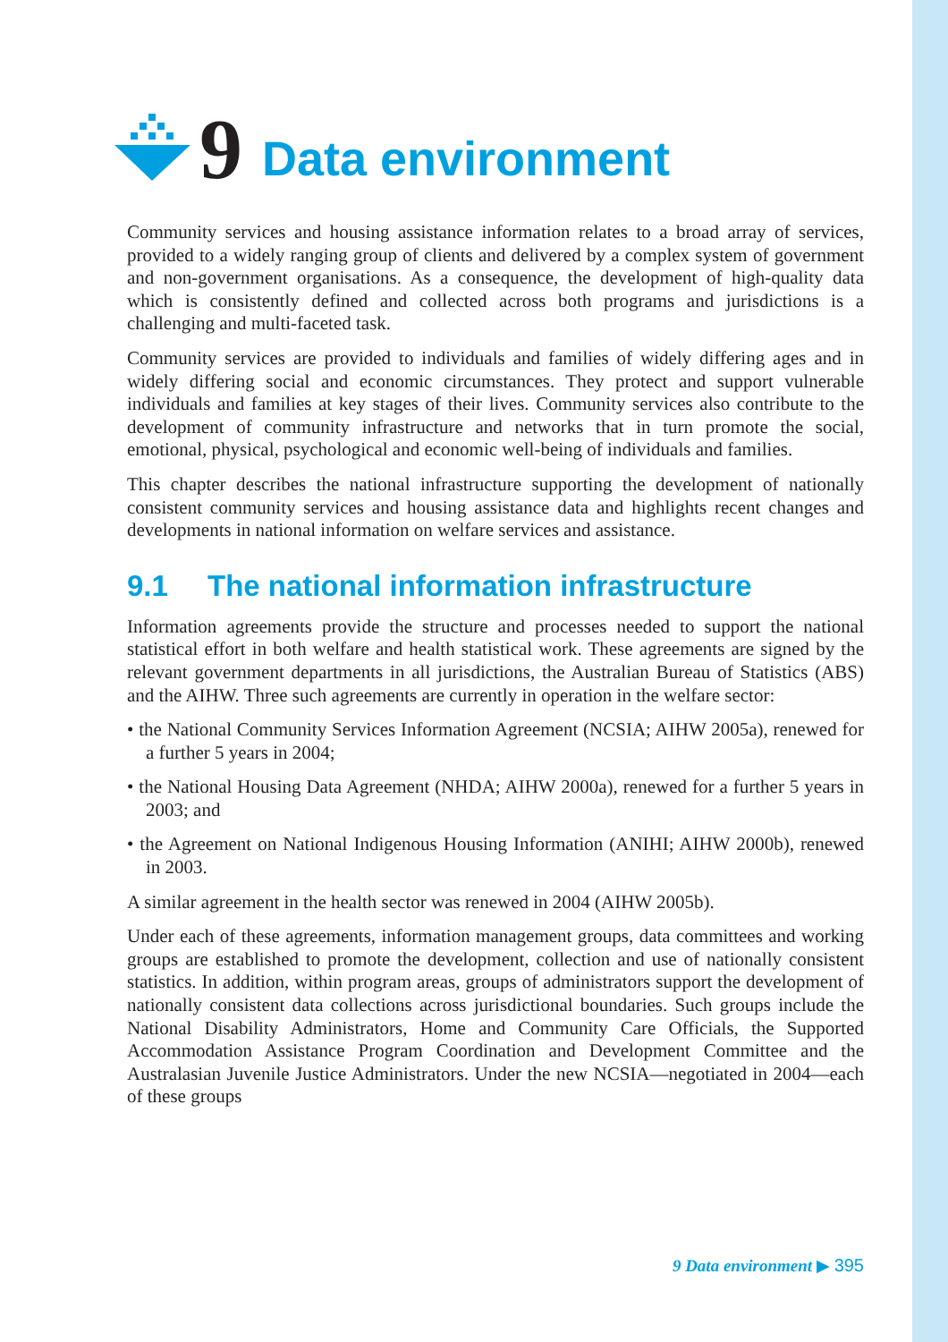9 Data environment
Community services and housing assistance information relates to a broad array of services, provided to a widely ranging group of clients and delivered by a complex system of government and non-government organisations. As a consequence, the development of high-quality data which is consistently defined and collected across both programs and jurisdictions is a challenging and multi-faceted task.
Community services are provided to individuals and families of widely differing ages and in widely differing social and economic circumstances. They protect and support vulnerable individuals and families at key stages of their lives. Community services also contribute to the development of community infrastructure and networks that in turn promote the social, emotional, physical, psychological and economic well-being of individuals and families.
This chapter describes the national infrastructure supporting the development of nationally consistent community services and housing assistance data and highlights recent changes and developments in national information on welfare services and assistance.
9.1 The national information infrastructure
Information agreements provide the structure and processes needed to support the national statistical effort in both welfare and health statistical work. These agreements are signed by the relevant government departments in all jurisdictions, the Australian Bureau of Statistics (ABS) and the AIHW. Three such agreements are currently in operation in the welfare sector:
• the National Community Services Information Agreement (NCSIA; AIHW 2005a), renewed for a further 5 years in 2004;
• the National Housing Data Agreement (NHDA; AIHW 2000a), renewed for a further 5 years in 2003; and
• the Agreement on National Indigenous Housing Information (ANIHI; AIHW 2000b), renewed in 2003.
A similar agreement in the health sector was renewed in 2004 (AIHW 2005b).
Under each of these agreements, information management groups, data committees and working groups are established to promote the development, collection and use of nationally consistent statistics. In addition, within program areas, groups of administrators support the development of nationally consistent data collections across jurisdictional boundaries. Such groups include the National Disability Administrators, Home and Community Care Officials, the Supported Accommodation Assistance Program Coordination and Development Committee and the Australasian Juvenile Justice Administrators. Under the new NCSIA—negotiated in 2004—each of these groups
9 Data environment ▶ 395